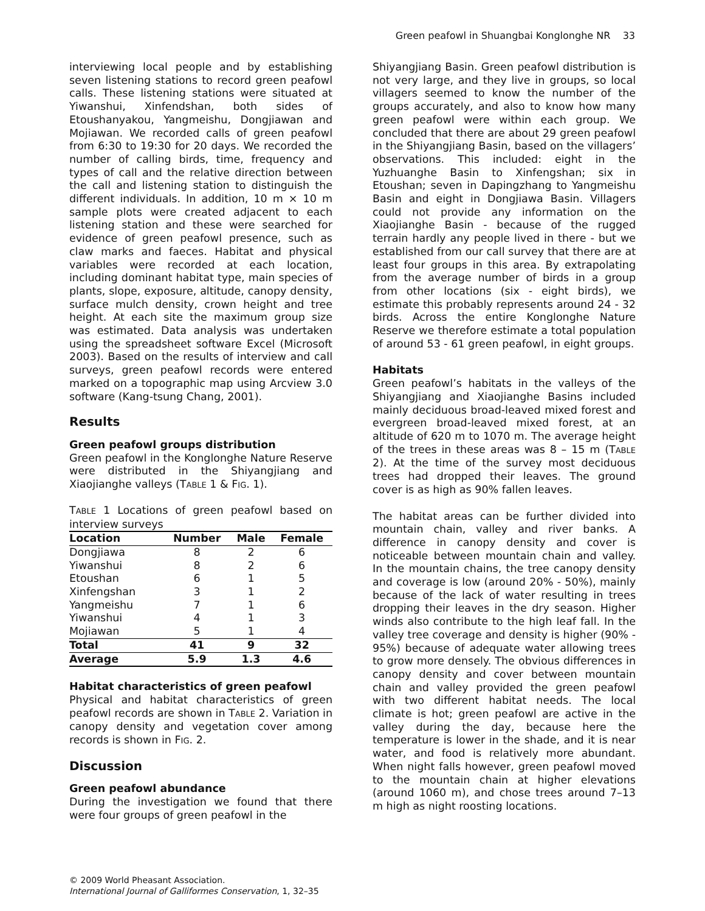Green peafowl in Shuangbai Konglonghe NR 33
interviewing local people and by establishing seven listening stations to record green peafowl calls. These listening stations were situated at Yiwanshui, Xinfendshan, both sides of Etoushanyakou, Yangmeishu, Dongjiawan and Mojiawan. We recorded calls of green peafowl from 6:30 to 19:30 for 20 days. We recorded the number of calling birds, time, frequency and types of call and the relative direction between the call and listening station to distinguish the different individuals. In addition, 10 m × 10 m sample plots were created adjacent to each listening station and these were searched for evidence of green peafowl presence, such as claw marks and faeces. Habitat and physical variables were recorded at each location, including dominant habitat type, main species of plants, slope, exposure, altitude, canopy density, surface mulch density, crown height and tree height. At each site the maximum group size was estimated. Data analysis was undertaken using the spreadsheet software Excel (Microsoft 2003). Based on the results of interview and call surveys, green peafowl records were entered marked on a topographic map using Arcview 3.0 software (Kang-tsung Chang, 2001).
Results
Green peafowl groups distribution
Green peafowl in the Konglonghe Nature Reserve were distributed in the Shiyangjiang and Xiaojianghe valleys (TABLE 1 & FIG. 1).
TABLE 1 Locations of green peafowl based on interview surveys
| Location | Number | Male | Female |
| --- | --- | --- | --- |
| Dongjiawa | 8 | 2 | 6 |
| Yiwanshui | 8 | 2 | 6 |
| Etoushan | 6 | 1 | 5 |
| Xinfengshan | 3 | 1 | 2 |
| Yangmeishu | 7 | 1 | 6 |
| Yiwanshui | 4 | 1 | 3 |
| Mojiawan | 5 | 1 | 4 |
| Total | 41 | 9 | 32 |
| Average | 5.9 | 1.3 | 4.6 |
Habitat characteristics of green peafowl
Physical and habitat characteristics of green peafowl records are shown in TABLE 2. Variation in canopy density and vegetation cover among records is shown in FIG. 2.
Discussion
Green peafowl abundance
During the investigation we found that there were four groups of green peafowl in the
Shiyangjiang Basin. Green peafowl distribution is not very large, and they live in groups, so local villagers seemed to know the number of the groups accurately, and also to know how many green peafowl were within each group. We concluded that there are about 29 green peafowl in the Shiyangjiang Basin, based on the villagers’ observations. This included: eight in the Yuzhuanghe Basin to Xinfengshan; six in Etoushan; seven in Dapingzhang to Yangmeishu Basin and eight in Dongjiawa Basin. Villagers could not provide any information on the Xiaojianghe Basin - because of the rugged terrain hardly any people lived in there - but we established from our call survey that there are at least four groups in this area. By extrapolating from the average number of birds in a group from other locations (six - eight birds), we estimate this probably represents around 24 - 32 birds. Across the entire Konglonghe Nature Reserve we therefore estimate a total population of around 53 - 61 green peafowl, in eight groups.
Habitats
Green peafowl’s habitats in the valleys of the Shiyangjiang and Xiaojianghe Basins included mainly deciduous broad-leaved mixed forest and evergreen broad-leaved mixed forest, at an altitude of 620 m to 1070 m. The average height of the trees in these areas was 8 – 15 m (TABLE 2). At the time of the survey most deciduous trees had dropped their leaves. The ground cover is as high as 90% fallen leaves.
The habitat areas can be further divided into mountain chain, valley and river banks. A difference in canopy density and cover is noticeable between mountain chain and valley. In the mountain chains, the tree canopy density and coverage is low (around 20% - 50%), mainly because of the lack of water resulting in trees dropping their leaves in the dry season. Higher winds also contribute to the high leaf fall. In the valley tree coverage and density is higher (90% - 95%) because of adequate water allowing trees to grow more densely. The obvious differences in canopy density and cover between mountain chain and valley provided the green peafowl with two different habitat needs. The local climate is hot; green peafowl are active in the valley during the day, because here the temperature is lower in the shade, and it is near water, and food is relatively more abundant. When night falls however, green peafowl moved to the mountain chain at higher elevations (around 1060 m), and chose trees around 7–13 m high as night roosting locations.
© 2009 World Pheasant Association.
International Journal of Galliformes Conservation, 1, 32–35